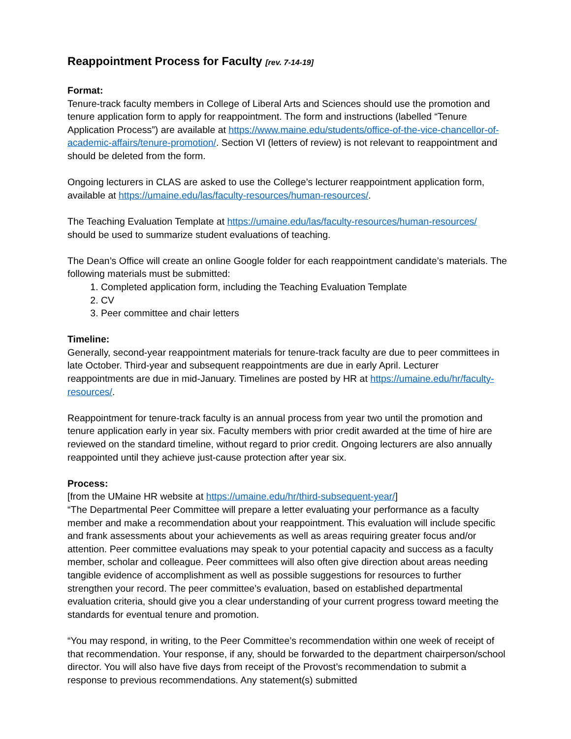Reappointment Process for Faculty [rev. 7-14-19]
Format:
Tenure-track faculty members in College of Liberal Arts and Sciences should use the promotion and tenure application form to apply for reappointment. The form and instructions (labelled “Tenure Application Process”) are available at https://www.maine.edu/students/office-of-the-vice-chancellor-of-academic-affairs/tenure-promotion/. Section VI (letters of review) is not relevant to reappointment and should be deleted from the form.
Ongoing lecturers in CLAS are asked to use the College’s lecturer reappointment application form, available at https://umaine.edu/las/faculty-resources/human-resources/.
The Teaching Evaluation Template at https://umaine.edu/las/faculty-resources/human-resources/ should be used to summarize student evaluations of teaching.
The Dean’s Office will create an online Google folder for each reappointment candidate’s materials. The following materials must be submitted:
1. Completed application form, including the Teaching Evaluation Template
2. CV
3. Peer committee and chair letters
Timeline:
Generally, second-year reappointment materials for tenure-track faculty are due to peer committees in late October. Third-year and subsequent reappointments are due in early April. Lecturer reappointments are due in mid-January. Timelines are posted by HR at https://umaine.edu/hr/faculty-resources/.
Reappointment for tenure-track faculty is an annual process from year two until the promotion and tenure application early in year six. Faculty members with prior credit awarded at the time of hire are reviewed on the standard timeline, without regard to prior credit. Ongoing lecturers are also annually reappointed until they achieve just-cause protection after year six.
Process:
[from the UMaine HR website at https://umaine.edu/hr/third-subsequent-year/]
“The Departmental Peer Committee will prepare a letter evaluating your performance as a faculty member and make a recommendation about your reappointment. This evaluation will include specific and frank assessments about your achievements as well as areas requiring greater focus and/or attention. Peer committee evaluations may speak to your potential capacity and success as a faculty member, scholar and colleague. Peer committees will also often give direction about areas needing tangible evidence of accomplishment as well as possible suggestions for resources to further strengthen your record. The peer committee’s evaluation, based on established departmental evaluation criteria, should give you a clear understanding of your current progress toward meeting the standards for eventual tenure and promotion.
“You may respond, in writing, to the Peer Committee’s recommendation within one week of receipt of that recommendation. Your response, if any, should be forwarded to the department chairperson/school director. You will also have five days from receipt of the Provost’s recommendation to submit a response to previous recommendations. Any statement(s) submitted